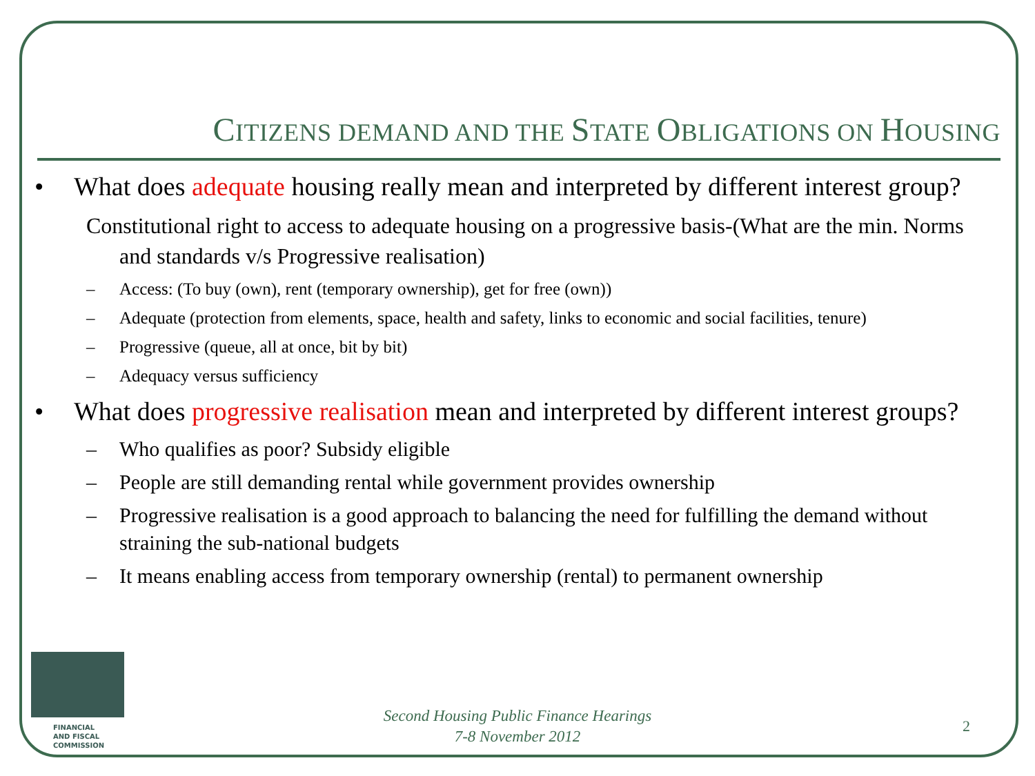CITIZENS DEMAND AND THE STATE OBLIGATIONS ON HOUSING
• What does adequate housing really mean and interpreted by different interest group?
Constitutional right to access to adequate housing on a progressive basis-(What are the min. Norms and standards v/s Progressive realisation)
– Access: (To buy (own), rent (temporary ownership), get for free (own))
– Adequate (protection from elements, space, health and safety, links to economic and social facilities, tenure)
– Progressive (queue, all at once, bit by bit)
– Adequacy versus sufficiency
• What does progressive realisation mean and interpreted by different interest groups?
– Who qualifies as poor? Subsidy eligible
– People are still demanding rental while government provides ownership
– Progressive realisation is a good approach to balancing the need for fulfilling the demand without straining the sub-national budgets
– It means enabling access from temporary ownership (rental) to permanent ownership
FINANCIAL
AND FISCAL
COMMISSION
Second Housing Public Finance Hearings
7-8 November 2012
2